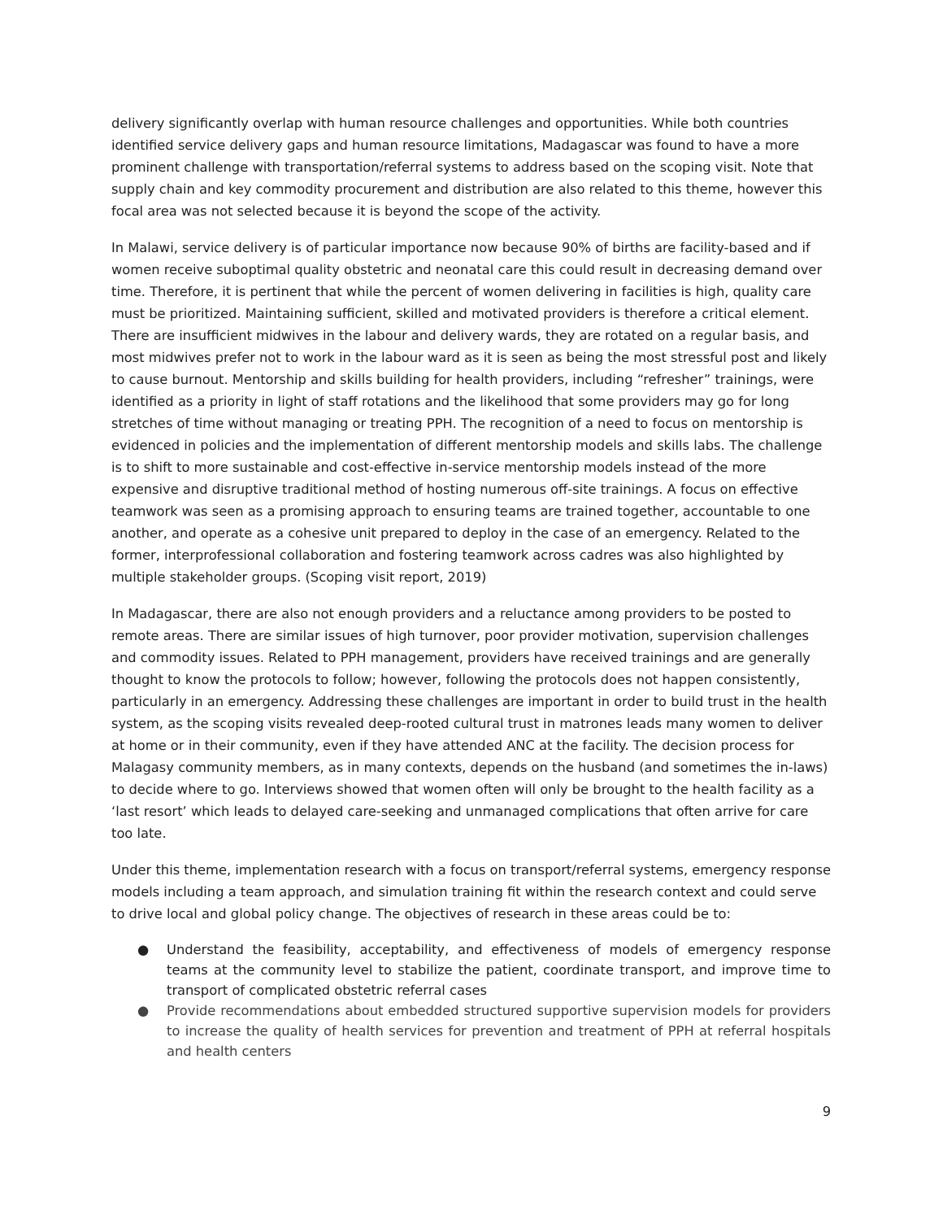delivery significantly overlap with human resource challenges and opportunities. While both countries identified service delivery gaps and human resource limitations, Madagascar was found to have a more prominent challenge with transportation/referral systems to address based on the scoping visit. Note that supply chain and key commodity procurement and distribution are also related to this theme, however this focal area was not selected because it is beyond the scope of the activity.
In Malawi, service delivery is of particular importance now because 90% of births are facility-based and if women receive suboptimal quality obstetric and neonatal care this could result in decreasing demand over time. Therefore, it is pertinent that while the percent of women delivering in facilities is high, quality care must be prioritized. Maintaining sufficient, skilled and motivated providers is therefore a critical element. There are insufficient midwives in the labour and delivery wards, they are rotated on a regular basis, and most midwives prefer not to work in the labour ward as it is seen as being the most stressful post and likely to cause burnout. Mentorship and skills building for health providers, including “refresher” trainings, were identified as a priority in light of staff rotations and the likelihood that some providers may go for long stretches of time without managing or treating PPH. The recognition of a need to focus on mentorship is evidenced in policies and the implementation of different mentorship models and skills labs. The challenge is to shift to more sustainable and cost-effective in-service mentorship models instead of the more expensive and disruptive traditional method of hosting numerous off-site trainings. A focus on effective teamwork was seen as a promising approach to ensuring teams are trained together, accountable to one another, and operate as a cohesive unit prepared to deploy in the case of an emergency. Related to the former, interprofessional collaboration and fostering teamwork across cadres was also highlighted by multiple stakeholder groups. (Scoping visit report, 2019)
In Madagascar, there are also not enough providers and a reluctance among providers to be posted to remote areas. There are similar issues of high turnover, poor provider motivation, supervision challenges and commodity issues. Related to PPH management, providers have received trainings and are generally thought to know the protocols to follow; however, following the protocols does not happen consistently, particularly in an emergency. Addressing these challenges are important in order to build trust in the health system, as the scoping visits revealed deep-rooted cultural trust in matrones leads many women to deliver at home or in their community, even if they have attended ANC at the facility. The decision process for Malagasy community members, as in many contexts, depends on the husband (and sometimes the in-laws) to decide where to go. Interviews showed that women often will only be brought to the health facility as a ‘last resort’ which leads to delayed care-seeking and unmanaged complications that often arrive for care too late.
Under this theme, implementation research with a focus on transport/referral systems, emergency response models including a team approach, and simulation training fit within the research context and could serve to drive local and global policy change. The objectives of research in these areas could be to:
● Understand the feasibility, acceptability, and effectiveness of models of emergency response teams at the community level to stabilize the patient, coordinate transport, and improve time to transport of complicated obstetric referral cases
● Provide recommendations about embedded structured supportive supervision models for providers to increase the quality of health services for prevention and treatment of PPH at referral hospitals and health centers
9